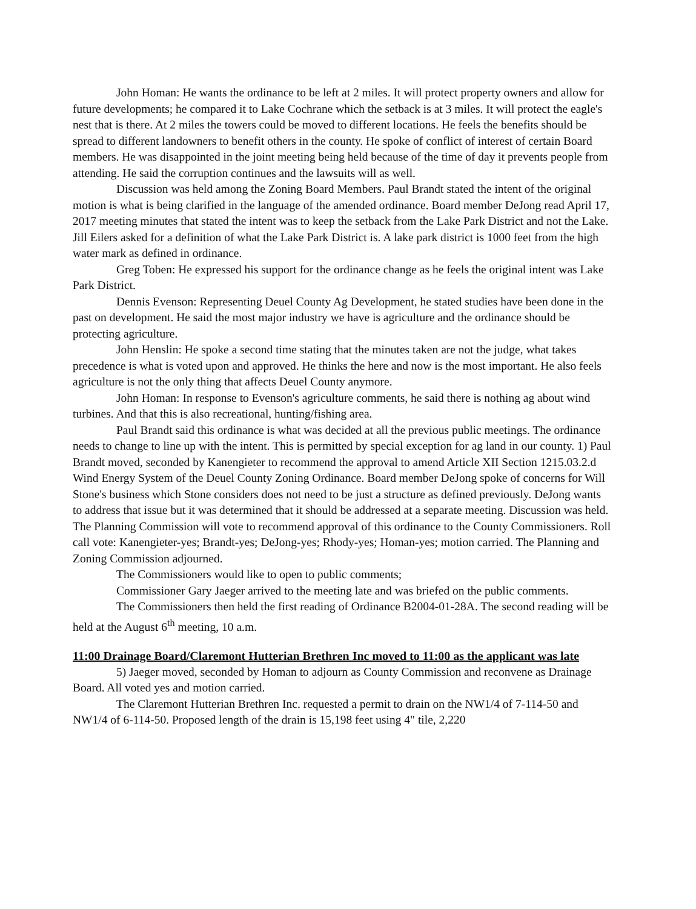John Homan: He wants the ordinance to be left at 2 miles. It will protect property owners and allow for future developments; he compared it to Lake Cochrane which the setback is at 3 miles. It will protect the eagle's nest that is there. At 2 miles the towers could be moved to different locations. He feels the benefits should be spread to different landowners to benefit others in the county. He spoke of conflict of interest of certain Board members. He was disappointed in the joint meeting being held because of the time of day it prevents people from attending. He said the corruption continues and the lawsuits will as well.
Discussion was held among the Zoning Board Members. Paul Brandt stated the intent of the original motion is what is being clarified in the language of the amended ordinance. Board member DeJong read April 17, 2017 meeting minutes that stated the intent was to keep the setback from the Lake Park District and not the Lake. Jill Eilers asked for a definition of what the Lake Park District is. A lake park district is 1000 feet from the high water mark as defined in ordinance.
Greg Toben: He expressed his support for the ordinance change as he feels the original intent was Lake Park District.
Dennis Evenson: Representing Deuel County Ag Development, he stated studies have been done in the past on development. He said the most major industry we have is agriculture and the ordinance should be protecting agriculture.
John Henslin: He spoke a second time stating that the minutes taken are not the judge, what takes precedence is what is voted upon and approved. He thinks the here and now is the most important. He also feels agriculture is not the only thing that affects Deuel County anymore.
John Homan: In response to Evenson's agriculture comments, he said there is nothing ag about wind turbines. And that this is also recreational, hunting/fishing area.
Paul Brandt said this ordinance is what was decided at all the previous public meetings. The ordinance needs to change to line up with the intent. This is permitted by special exception for ag land in our county. 1) Paul Brandt moved, seconded by Kanengieter to recommend the approval to amend Article XII Section 1215.03.2.d Wind Energy System of the Deuel County Zoning Ordinance. Board member DeJong spoke of concerns for Will Stone's business which Stone considers does not need to be just a structure as defined previously. DeJong wants to address that issue but it was determined that it should be addressed at a separate meeting. Discussion was held. The Planning Commission will vote to recommend approval of this ordinance to the County Commissioners. Roll call vote: Kanengieter-yes; Brandt-yes; DeJong-yes; Rhody-yes; Homan-yes; motion carried. The Planning and Zoning Commission adjourned.
The Commissioners would like to open to public comments;
Commissioner Gary Jaeger arrived to the meeting late and was briefed on the public comments.
The Commissioners then held the first reading of Ordinance B2004-01-28A. The second reading will be held at the August 6<sup>th</sup> meeting, 10 a.m.
11:00 Drainage Board/Claremont Hutterian Brethren Inc moved to 11:00 as the applicant was late
5) Jaeger moved, seconded by Homan to adjourn as County Commission and reconvene as Drainage Board. All voted yes and motion carried.
The Claremont Hutterian Brethren Inc. requested a permit to drain on the NW1/4 of 7-114-50 and NW1/4 of 6-114-50. Proposed length of the drain is 15,198 feet using 4" tile, 2,220